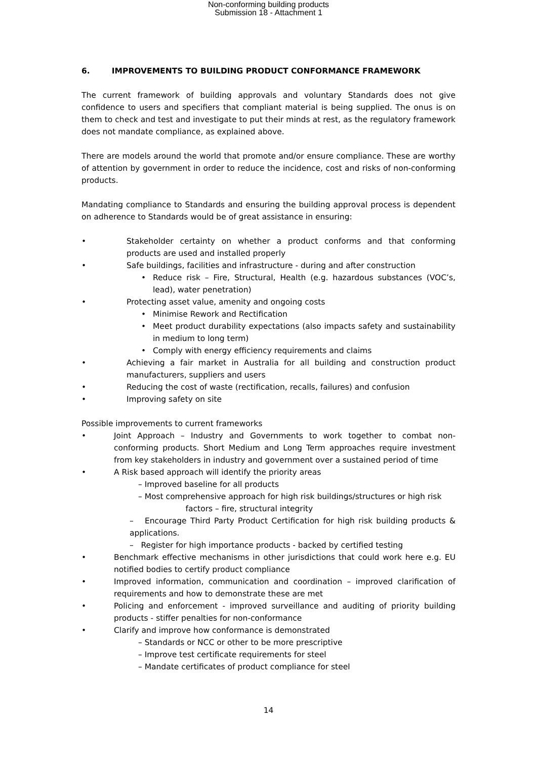Non-conforming building products
Submission 18 - Attachment 1
6. IMPROVEMENTS TO BUILDING PRODUCT CONFORMANCE FRAMEWORK
The current framework of building approvals and voluntary Standards does not give confidence to users and specifiers that compliant material is being supplied. The onus is on them to check and test and investigate to put their minds at rest, as the regulatory framework does not mandate compliance, as explained above.
There are models around the world that promote and/or ensure compliance. These are worthy of attention by government in order to reduce the incidence, cost and risks of non-conforming products.
Mandating compliance to Standards and ensuring the building approval process is dependent on adherence to Standards would be of great assistance in ensuring:
• Stakeholder certainty on whether a product conforms and that conforming products are used and installed properly
• Safe buildings, facilities and infrastructure - during and after construction
• Reduce risk – Fire, Structural, Health (e.g. hazardous substances (VOC’s, lead), water penetration)
• Protecting asset value, amenity and ongoing costs
• Minimise Rework and Rectification
• Meet product durability expectations (also impacts safety and sustainability in medium to long term)
• Comply with energy efficiency requirements and claims
• Achieving a fair market in Australia for all building and construction product manufacturers, suppliers and users
• Reducing the cost of waste (rectification, recalls, failures) and confusion
• Improving safety on site
Possible improvements to current frameworks
• Joint Approach – Industry and Governments to work together to combat non-conforming products. Short Medium and Long Term approaches require investment from key stakeholders in industry and government over a sustained period of time
• A Risk based approach will identify the priority areas
– Improved baseline for all products
– Most comprehensive approach for high risk buildings/structures or high risk
factors – fire, structural integrity
– Encourage Third Party Product Certification for high risk building products & applications.
– Register for high importance products - backed by certified testing
• Benchmark effective mechanisms in other jurisdictions that could work here e.g. EU notified bodies to certify product compliance
• Improved information, communication and coordination – improved clarification of requirements and how to demonstrate these are met
• Policing and enforcement - improved surveillance and auditing of priority building products - stiffer penalties for non-conformance
• Clarify and improve how conformance is demonstrated
– Standards or NCC or other to be more prescriptive
– Improve test certificate requirements for steel
– Mandate certificates of product compliance for steel
14